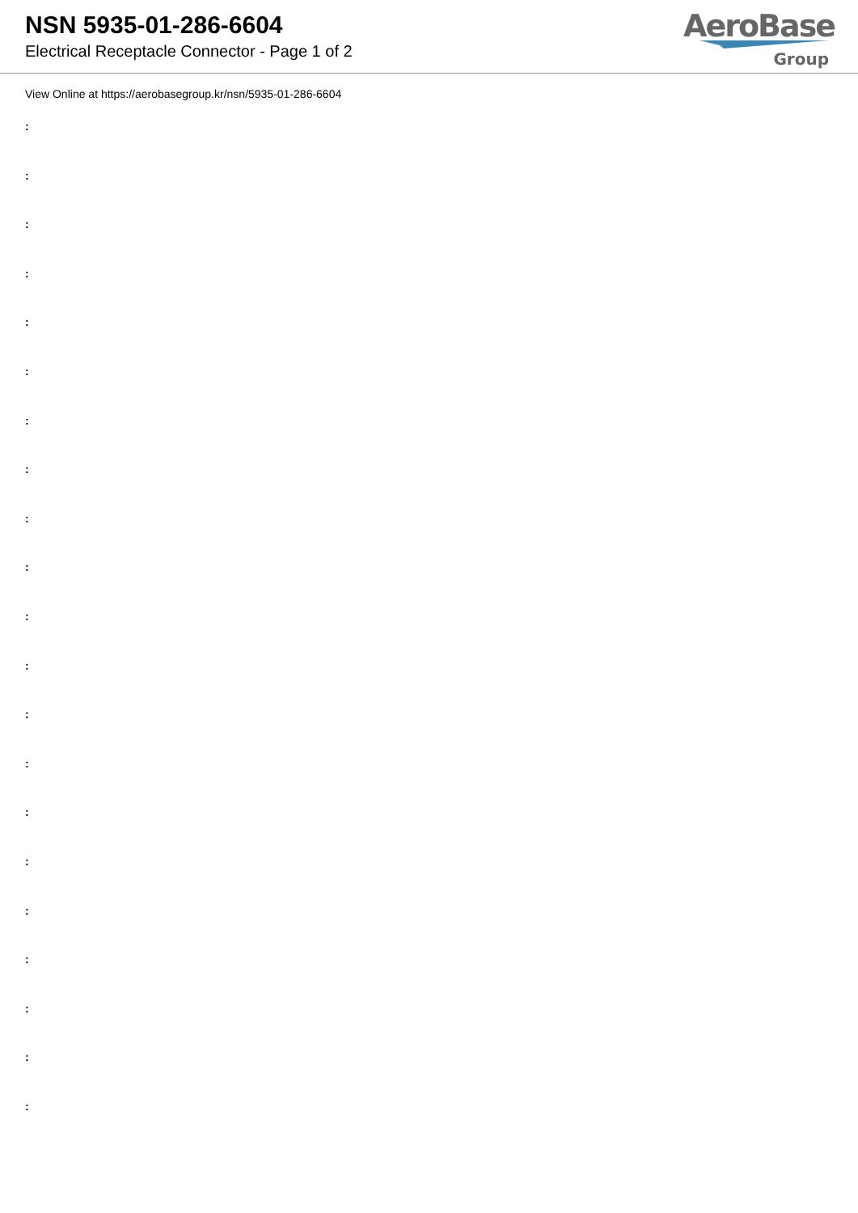NSN 5935-01-286-6604
Electrical Receptacle Connector - Page 1 of 2
AeroBase
Group
View Online at https://aerobasegroup.kr/nsn/5935-01-286-6604
:
:
:
:
:
:
:
:
:
:
:
:
:
:
:
:
:
:
:
:
: